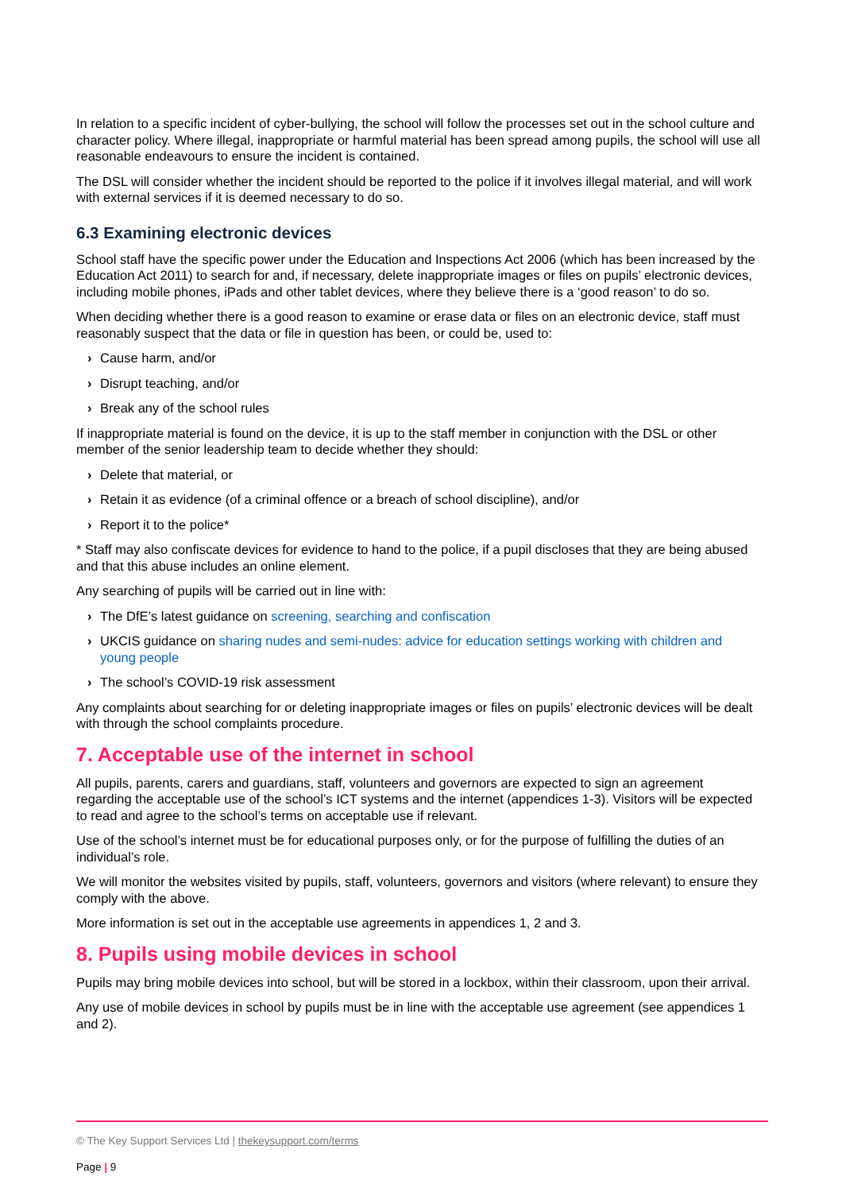In relation to a specific incident of cyber-bullying, the school will follow the processes set out in the school culture and character policy. Where illegal, inappropriate or harmful material has been spread among pupils, the school will use all reasonable endeavours to ensure the incident is contained.
The DSL will consider whether the incident should be reported to the police if it involves illegal material, and will work with external services if it is deemed necessary to do so.
6.3 Examining electronic devices
School staff have the specific power under the Education and Inspections Act 2006 (which has been increased by the Education Act 2011) to search for and, if necessary, delete inappropriate images or files on pupils’ electronic devices, including mobile phones, iPads and other tablet devices, where they believe there is a ‘good reason’ to do so.
When deciding whether there is a good reason to examine or erase data or files on an electronic device, staff must reasonably suspect that the data or file in question has been, or could be, used to:
› Cause harm, and/or
› Disrupt teaching, and/or
› Break any of the school rules
If inappropriate material is found on the device, it is up to the staff member in conjunction with the DSL or other member of the senior leadership team to decide whether they should:
› Delete that material, or
› Retain it as evidence (of a criminal offence or a breach of school discipline), and/or
› Report it to the police*
* Staff may also confiscate devices for evidence to hand to the police, if a pupil discloses that they are being abused and that this abuse includes an online element.
Any searching of pupils will be carried out in line with:
› The DfE’s latest guidance on screening, searching and confiscation
› UKCIS guidance on sharing nudes and semi-nudes: advice for education settings working with children and young people
› The school’s COVID-19 risk assessment
Any complaints about searching for or deleting inappropriate images or files on pupils’ electronic devices will be dealt with through the school complaints procedure.
7. Acceptable use of the internet in school
All pupils, parents, carers and guardians, staff, volunteers and governors are expected to sign an agreement regarding the acceptable use of the school’s ICT systems and the internet (appendices 1-3). Visitors will be expected to read and agree to the school’s terms on acceptable use if relevant.
Use of the school’s internet must be for educational purposes only, or for the purpose of fulfilling the duties of an individual’s role.
We will monitor the websites visited by pupils, staff, volunteers, governors and visitors (where relevant) to ensure they comply with the above.
More information is set out in the acceptable use agreements in appendices 1, 2 and 3.
8. Pupils using mobile devices in school
Pupils may bring mobile devices into school, but will be stored in a lockbox, within their classroom, upon their arrival.
Any use of mobile devices in school by pupils must be in line with the acceptable use agreement (see appendices 1 and 2).
© The Key Support Services Ltd | thekeysupport.com/terms
Page | 9